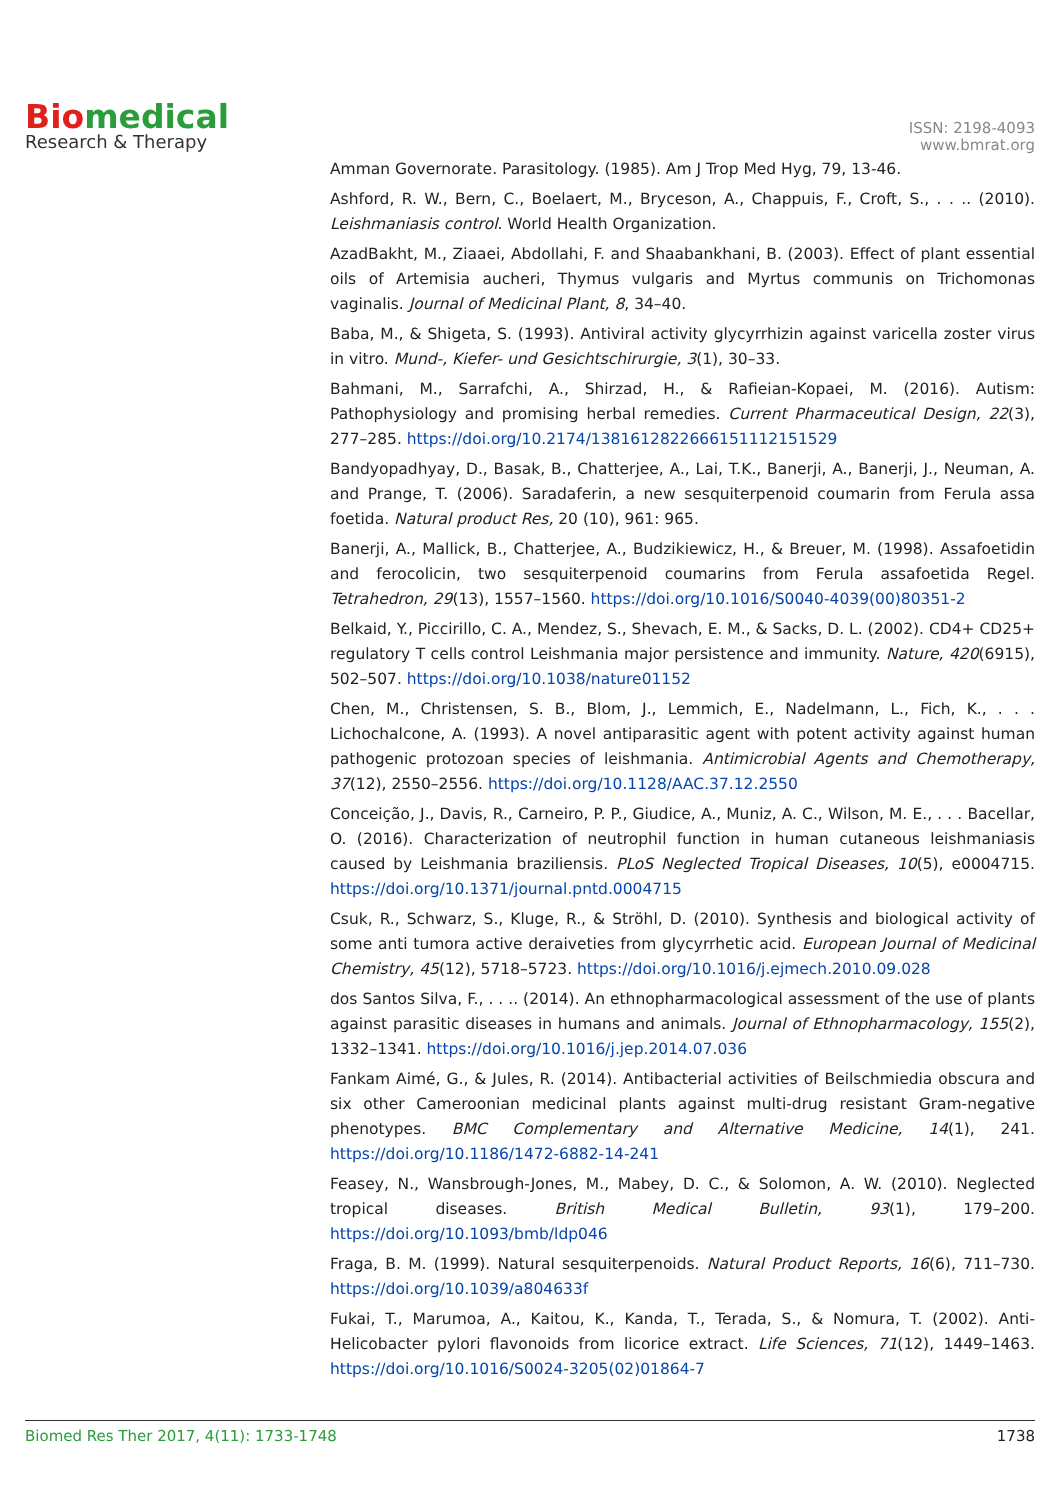Biomedical
Research & Therapy
ISSN: 2198-4093
www.bmrat.org
Amman Governorate. Parasitology. (1985). Am J Trop Med Hyg, 79, 13-46.
Ashford, R. W., Bern, C., Boelaert, M., Bryceson, A., Chappuis, F., Croft, S., . . .. (2010). Leishmaniasis control. World Health Organization.
AzadBakht, M., Ziaaei, Abdollahi, F. and Shaabankhani, B. (2003). Effect of plant essential oils of Artemisia aucheri, Thymus vulgaris and Myrtus communis on Trichomonas vaginalis. Journal of Medicinal Plant, 8, 34–40.
Baba, M., & Shigeta, S. (1993). Antiviral activity glycyrrhizin against varicella zoster virus in vitro. Mund-, Kiefer- und Gesichtschirurgie, 3(1), 30–33.
Bahmani, M., Sarrafchi, A., Shirzad, H., & Rafieian-Kopaei, M. (2016). Autism: Pathophysiology and promising herbal remedies. Current Pharmaceutical Design, 22(3), 277–285. https://doi.org/10.2174/1381612822666151112151529
Bandyopadhyay, D., Basak, B., Chatterjee, A., Lai, T.K., Banerji, A., Banerji, J., Neuman, A. and Prange, T. (2006). Saradaferin, a new sesquiterpenoid coumarin from Ferula assa foetida. Natural product Res, 20 (10), 961: 965.
Banerji, A., Mallick, B., Chatterjee, A., Budzikiewicz, H., & Breuer, M. (1998). Assafoetidin and ferocolicin, two sesquiterpenoid coumarins from Ferula assafoetida Regel. Tetrahedron, 29(13), 1557–1560. https://doi.org/10.1016/S0040-4039(00)80351-2
Belkaid, Y., Piccirillo, C. A., Mendez, S., Shevach, E. M., & Sacks, D. L. (2002). CD4+ CD25+ regulatory T cells control Leishmania major persistence and immunity. Nature, 420(6915), 502–507. https://doi.org/10.1038/nature01152
Chen, M., Christensen, S. B., Blom, J., Lemmich, E., Nadelmann, L., Fich, K., . . . Lichochalcone, A. (1993). A novel antiparasitic agent with potent activity against human pathogenic protozoan species of leishmania. Antimicrobial Agents and Chemotherapy, 37(12), 2550–2556. https://doi.org/10.1128/AAC.37.12.2550
Conceição, J., Davis, R., Carneiro, P. P., Giudice, A., Muniz, A. C., Wilson, M. E., . . . Bacellar, O. (2016). Characterization of neutrophil function in human cutaneous leishmaniasis caused by Leishmania braziliensis. PLoS Neglected Tropical Diseases, 10(5), e0004715. https://doi.org/10.1371/journal.pntd.0004715
Csuk, R., Schwarz, S., Kluge, R., & Ströhl, D. (2010). Synthesis and biological activity of some anti tumora active deraiveties from glycyrrhetic acid. European Journal of Medicinal Chemistry, 45(12), 5718–5723. https://doi.org/10.1016/j.ejmech.2010.09.028
dos Santos Silva, F., . . .. (2014). An ethnopharmacological assessment of the use of plants against parasitic diseases in humans and animals. Journal of Ethnopharmacology, 155(2), 1332–1341. https://doi.org/10.1016/j.jep.2014.07.036
Fankam Aimé, G., & Jules, R. (2014). Antibacterial activities of Beilschmiedia obscura and six other Cameroonian medicinal plants against multi-drug resistant Gram-negative phenotypes. BMC Complementary and Alternative Medicine, 14(1), 241. https://doi.org/10.1186/1472-6882-14-241
Feasey, N., Wansbrough-Jones, M., Mabey, D. C., & Solomon, A. W. (2010). Neglected tropical diseases. British Medical Bulletin, 93(1), 179–200. https://doi.org/10.1093/bmb/ldp046
Fraga, B. M. (1999). Natural sesquiterpenoids. Natural Product Reports, 16(6), 711–730. https://doi.org/10.1039/a804633f
Fukai, T., Marumoa, A., Kaitou, K., Kanda, T., Terada, S., & Nomura, T. (2002). Anti-Helicobacter pylori flavonoids from licorice extract. Life Sciences, 71(12), 1449–1463. https://doi.org/10.1016/S0024-3205(02)01864-7
Biomed Res Ther 2017, 4(11): 1733-1748 1738